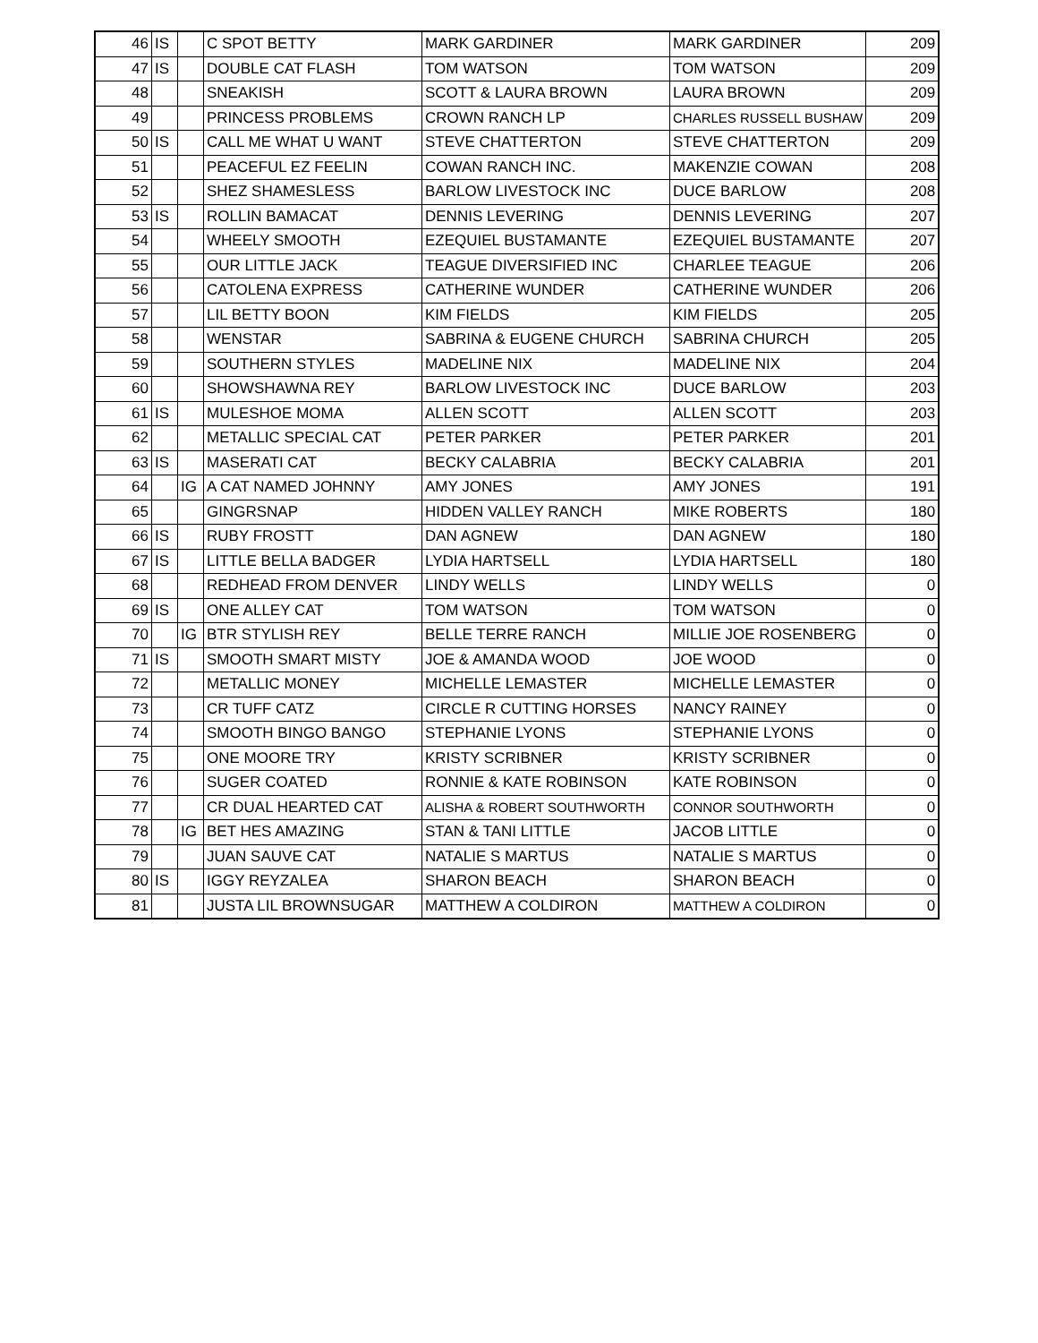| 46 | IS | | C SPOT BETTY | MARK GARDINER | MARK GARDINER | 209 |
| 47 | IS | | DOUBLE CAT FLASH | TOM WATSON | TOM WATSON | 209 |
| 48 | | | SNEAKISH | SCOTT & LAURA BROWN | LAURA BROWN | 209 |
| 49 | | | PRINCESS PROBLEMS | CROWN RANCH LP | CHARLES RUSSELL BUSHAW | 209 |
| 50 | IS | | CALL ME WHAT U WANT | STEVE CHATTERTON | STEVE CHATTERTON | 209 |
| 51 | | | PEACEFUL EZ FEELIN | COWAN RANCH INC. | MAKENZIE COWAN | 208 |
| 52 | | | SHEZ SHAMESLESS | BARLOW LIVESTOCK INC | DUCE BARLOW | 208 |
| 53 | IS | | ROLLIN BAMACAT | DENNIS LEVERING | DENNIS LEVERING | 207 |
| 54 | | | WHEELY SMOOTH | EZEQUIEL BUSTAMANTE | EZEQUIEL BUSTAMANTE | 207 |
| 55 | | | OUR LITTLE JACK | TEAGUE DIVERSIFIED INC | CHARLEE TEAGUE | 206 |
| 56 | | | CATOLENA EXPRESS | CATHERINE WUNDER | CATHERINE WUNDER | 206 |
| 57 | | | LIL BETTY BOON | KIM FIELDS | KIM FIELDS | 205 |
| 58 | | | WENSTAR | SABRINA & EUGENE CHURCH | SABRINA CHURCH | 205 |
| 59 | | | SOUTHERN STYLES | MADELINE NIX | MADELINE NIX | 204 |
| 60 | | | SHOWSHAWNA REY | BARLOW LIVESTOCK INC | DUCE BARLOW | 203 |
| 61 | IS | | MULESHOE MOMA | ALLEN SCOTT | ALLEN SCOTT | 203 |
| 62 | | | METALLIC SPECIAL CAT | PETER PARKER | PETER PARKER | 201 |
| 63 | IS | | MASERATI CAT | BECKY CALABRIA | BECKY CALABRIA | 201 |
| 64 | | IG | A CAT NAMED JOHNNY | AMY JONES | AMY JONES | 191 |
| 65 | | | GINGRSNAP | HIDDEN VALLEY RANCH | MIKE ROBERTS | 180 |
| 66 | IS | | RUBY FROSTT | DAN AGNEW | DAN AGNEW | 180 |
| 67 | IS | | LITTLE BELLA BADGER | LYDIA HARTSELL | LYDIA HARTSELL | 180 |
| 68 | | | REDHEAD FROM DENVER | LINDY WELLS | LINDY WELLS | 0 |
| 69 | IS | | ONE ALLEY CAT | TOM WATSON | TOM WATSON | 0 |
| 70 | | IG | BTR STYLISH REY | BELLE TERRE RANCH | MILLIE JOE ROSENBERG | 0 |
| 71 | IS | | SMOOTH SMART MISTY | JOE & AMANDA WOOD | JOE WOOD | 0 |
| 72 | | | METALLIC MONEY | MICHELLE LEMASTER | MICHELLE LEMASTER | 0 |
| 73 | | | CR TUFF CATZ | CIRCLE R CUTTING HORSES | NANCY RAINEY | 0 |
| 74 | | | SMOOTH BINGO BANGO | STEPHANIE LYONS | STEPHANIE LYONS | 0 |
| 75 | | | ONE MOORE TRY | KRISTY SCRIBNER | KRISTY SCRIBNER | 0 |
| 76 | | | SUGER COATED | RONNIE & KATE ROBINSON | KATE ROBINSON | 0 |
| 77 | | | CR DUAL HEARTED CAT | ALISHA & ROBERT SOUTHWORTH | CONNOR SOUTHWORTH | 0 |
| 78 | | IG | BET HES AMAZING | STAN & TANI LITTLE | JACOB LITTLE | 0 |
| 79 | | | JUAN SAUVE CAT | NATALIE S MARTUS | NATALIE S MARTUS | 0 |
| 80 | IS | | IGGY REYZALEA | SHARON BEACH | SHARON BEACH | 0 |
| 81 | | | JUSTA LIL BROWNSUGAR | MATTHEW A COLDIRON | MATTHEW A COLDIRON | 0 |